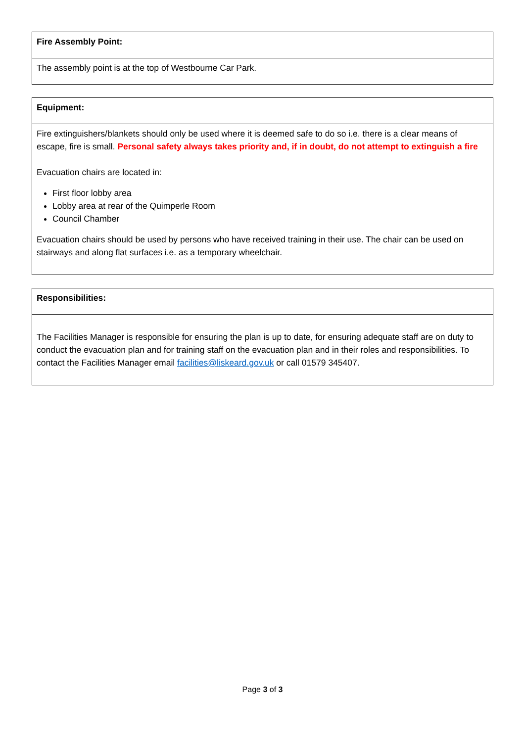| Fire Assembly Point: |
| The assembly point is at the top of Westbourne Car Park. |
| Equipment: |
| Fire extinguishers/blankets should only be used where it is deemed safe to do so i.e. there is a clear means of escape, fire is small. Personal safety always takes priority and, if in doubt, do not attempt to extinguish a fire Evacuation chairs are located in: First floor lobby area Lobby area at rear of the Quimperle Room Council Chamber Evacuation chairs should be used by persons who have received training in their use. The chair can be used on stairways and along flat surfaces i.e. as a temporary wheelchair. |
| Responsibilities: |
| The Facilities Manager is responsible for ensuring the plan is up to date, for ensuring adequate staff are on duty to conduct the evacuation plan and for training staff on the evacuation plan and in their roles and responsibilities. To contact the Facilities Manager email facilities@liskeard.gov.uk or call 01579 345407. |
Page 3 of 3